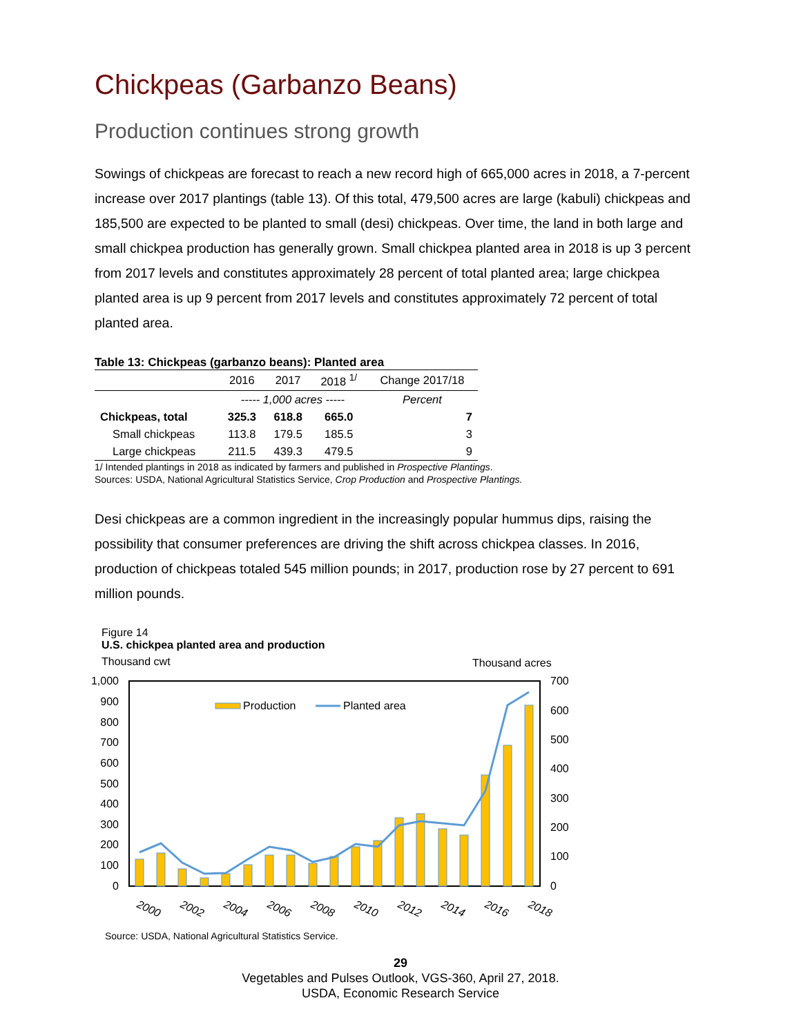Chickpeas (Garbanzo Beans)
Production continues strong growth
Sowings of chickpeas are forecast to reach a new record high of 665,000 acres in 2018, a 7-percent increase over 2017 plantings (table 13). Of this total, 479,500 acres are large (kabuli) chickpeas and 185,500 are expected to be planted to small (desi) chickpeas. Over time, the land in both large and small chickpea production has generally grown. Small chickpea planted area in 2018 is up 3 percent from 2017 levels and constitutes approximately 28 percent of total planted area; large chickpea planted area is up 9 percent from 2017 levels and constitutes approximately 72 percent of total planted area.
Table 13: Chickpeas (garbanzo beans): Planted area
| | 2016 | 2017 | 2018 <sup>1/</sup> | Change 2017/18 |
| --- | --- | --- | --- | --- |
| | ----- 1,000 acres ----- | | | Percent |
| Chickpeas, total | 325.3 | 618.8 | 665.0 | 7 |
| Small chickpeas | 113.8 | 179.5 | 185.5 | 3 |
| Large chickpeas | 211.5 | 439.3 | 479.5 | 9 |
1/ Intended plantings in 2018 as indicated by farmers and published in Prospective Plantings.
Sources: USDA, National Agricultural Statistics Service, Crop Production and Prospective Plantings.
Desi chickpeas are a common ingredient in the increasingly popular hummus dips, raising the possibility that consumer preferences are driving the shift across chickpea classes. In 2016, production of chickpeas totaled 545 million pounds; in 2017, production rose by 27 percent to 691 million pounds.
Figure 14
U.S. chickpea planted area and production
Thousand cwt
Thousand acres
1,000
900
800
700
600
500
400
300
200
100
0
700
600
500
400
300
200
100
0
Production
Planted area
2000
2002
2004
2006
2008
2010
2012
2014
2016
2018
Source: USDA, National Agricultural Statistics Service.
29
Vegetables and Pulses Outlook, VGS-360, April 27, 2018.
USDA, Economic Research Service